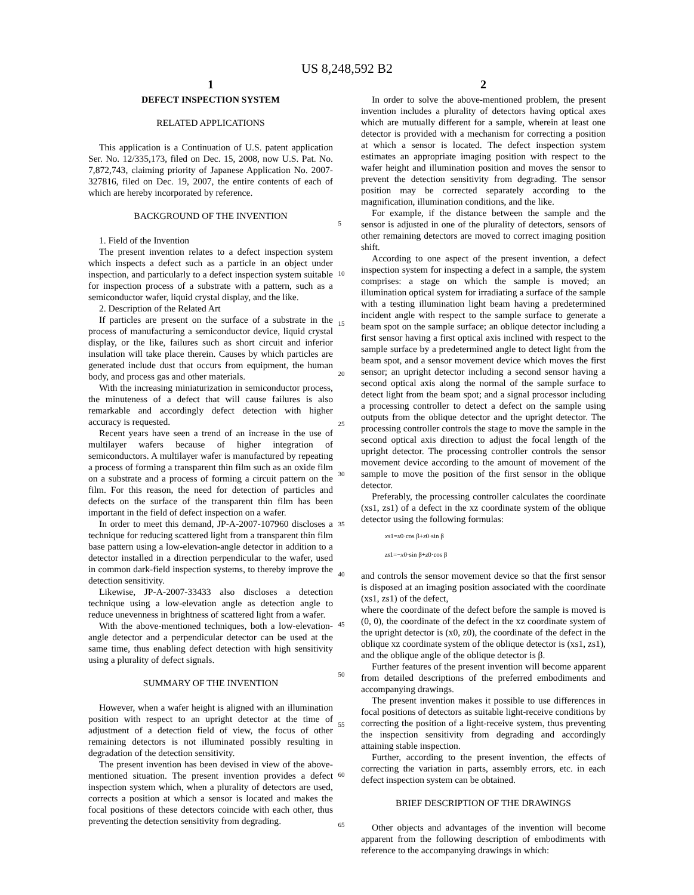US 8,248,592 B2
1
DEFECT INSPECTION SYSTEM
RELATED APPLICATIONS
This application is a Continuation of U.S. patent application Ser. No. 12/335,173, filed on Dec. 15, 2008, now U.S. Pat. No. 7,872,743, claiming priority of Japanese Application No. 2007-327816, filed on Dec. 19, 2007, the entire contents of each of which are hereby incorporated by reference.
BACKGROUND OF THE INVENTION
1. Field of the Invention
The present invention relates to a defect inspection system which inspects a defect such as a particle in an object under inspection, and particularly to a defect inspection system suitable for inspection process of a substrate with a pattern, such as a semiconductor wafer, liquid crystal display, and the like.
2. Description of the Related Art
If particles are present on the surface of a substrate in the process of manufacturing a semiconductor device, liquid crystal display, or the like, failures such as short circuit and inferior insulation will take place therein. Causes by which particles are generated include dust that occurs from equipment, the human body, and process gas and other materials.
With the increasing miniaturization in semiconductor process, the minuteness of a defect that will cause failures is also remarkable and accordingly defect detection with higher accuracy is requested.
Recent years have seen a trend of an increase in the use of multilayer wafers because of higher integration of semiconductors. A multilayer wafer is manufactured by repeating a process of forming a transparent thin film such as an oxide film on a substrate and a process of forming a circuit pattern on the film. For this reason, the need for detection of particles and defects on the surface of the transparent thin film has been important in the field of defect inspection on a wafer.
In order to meet this demand, JP-A-2007-107960 discloses a technique for reducing scattered light from a transparent thin film base pattern using a low-elevation-angle detector in addition to a detector installed in a direction perpendicular to the wafer, used in common dark-field inspection systems, to thereby improve the detection sensitivity.
Likewise, JP-A-2007-33433 also discloses a detection technique using a low-elevation angle as detection angle to reduce unevenness in brightness of scattered light from a wafer.
With the above-mentioned techniques, both a low-elevation-angle detector and a perpendicular detector can be used at the same time, thus enabling defect detection with high sensitivity using a plurality of defect signals.
SUMMARY OF THE INVENTION
However, when a wafer height is aligned with an illumination position with respect to an upright detector at the time of adjustment of a detection field of view, the focus of other remaining detectors is not illuminated possibly resulting in degradation of the detection sensitivity.
The present invention has been devised in view of the above-mentioned situation. The present invention provides a defect inspection system which, when a plurality of detectors are used, corrects a position at which a sensor is located and makes the focal positions of these detectors coincide with each other, thus preventing the detection sensitivity from degrading.
5
10
15
20
25
30
35
40
45
50
55
60
65
2
In order to solve the above-mentioned problem, the present invention includes a plurality of detectors having optical axes which are mutually different for a sample, wherein at least one detector is provided with a mechanism for correcting a position at which a sensor is located. The defect inspection system estimates an appropriate imaging position with respect to the wafer height and illumination position and moves the sensor to prevent the detection sensitivity from degrading. The sensor position may be corrected separately according to the magnification, illumination conditions, and the like.
For example, if the distance between the sample and the sensor is adjusted in one of the plurality of detectors, sensors of other remaining detectors are moved to correct imaging position shift.
According to one aspect of the present invention, a defect inspection system for inspecting a defect in a sample, the system comprises: a stage on which the sample is moved; an illumination optical system for irradiating a surface of the sample with a testing illumination light beam having a predetermined incident angle with respect to the sample surface to generate a beam spot on the sample surface; an oblique detector including a first sensor having a first optical axis inclined with respect to the sample surface by a predetermined angle to detect light from the beam spot, and a sensor movement device which moves the first sensor; an upright detector including a second sensor having a second optical axis along the normal of the sample surface to detect light from the beam spot; and a signal processor including a processing controller to detect a defect on the sample using outputs from the oblique detector and the upright detector. The processing controller controls the stage to move the sample in the second optical axis direction to adjust the focal length of the upright detector. The processing controller controls the sensor movement device according to the amount of movement of the sample to move the position of the first sensor in the oblique detector.
Preferably, the processing controller calculates the coordinate (xs1, zs1) of a defect in the xz coordinate system of the oblique detector using the following formulas:
xs1=x0·cos β+z0·sin β
zs1=−x0·sin β+z0·cos β
and controls the sensor movement device so that the first sensor is disposed at an imaging position associated with the coordinate (xs1, zs1) of the defect,
where the coordinate of the defect before the sample is moved is (0, 0), the coordinate of the defect in the xz coordinate system of the upright detector is (x0, z0), the coordinate of the defect in the oblique xz coordinate system of the oblique detector is (xs1, zs1), and the oblique angle of the oblique detector is β.
Further features of the present invention will become apparent from detailed descriptions of the preferred embodiments and accompanying drawings.
The present invention makes it possible to use differences in focal positions of detectors as suitable light-receive conditions by correcting the position of a light-receive system, thus preventing the inspection sensitivity from degrading and accordingly attaining stable inspection.
Further, according to the present invention, the effects of correcting the variation in parts, assembly errors, etc. in each defect inspection system can be obtained.
BRIEF DESCRIPTION OF THE DRAWINGS
Other objects and advantages of the invention will become apparent from the following description of embodiments with reference to the accompanying drawings in which: